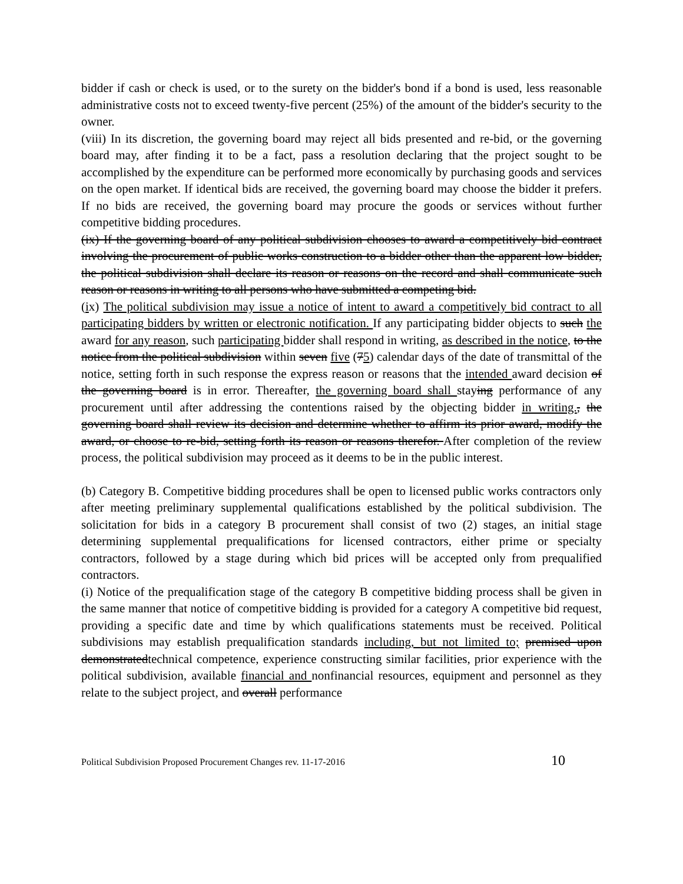bidder if cash or check is used, or to the surety on the bidder's bond if a bond is used, less reasonable administrative costs not to exceed twenty-five percent (25%) of the amount of the bidder's security to the owner.
(viii) In its discretion, the governing board may reject all bids presented and re-bid, or the governing board may, after finding it to be a fact, pass a resolution declaring that the project sought to be accomplished by the expenditure can be performed more economically by purchasing goods and services on the open market. If identical bids are received, the governing board may choose the bidder it prefers. If no bids are received, the governing board may procure the goods or services without further competitive bidding procedures.
(ix) If the governing board of any political subdivision chooses to award a competitively bid contract involving the procurement of public works construction to a bidder other than the apparent low bidder, the political subdivision shall declare its reason or reasons on the record and shall communicate such reason or reasons in writing to all persons who have submitted a competing bid.
(ix) The political subdivision may issue a notice of intent to award a competitively bid contract to all participating bidders by written or electronic notification. If any participating bidder objects to such the award for any reason, such participating bidder shall respond in writing, as described in the notice, to the notice from the political subdivision within seven five (75) calendar days of the date of transmittal of the notice, setting forth in such response the express reason or reasons that the intended award decision of the governing board is in error. Thereafter, the governing board shall staying performance of any procurement until after addressing the contentions raised by the objecting bidder in writing., the governing board shall review its decision and determine whether to affirm its prior award, modify the award, or choose to re-bid, setting forth its reason or reasons therefor. After completion of the review process, the political subdivision may proceed as it deems to be in the public interest.
(b) Category B. Competitive bidding procedures shall be open to licensed public works contractors only after meeting preliminary supplemental qualifications established by the political subdivision. The solicitation for bids in a category B procurement shall consist of two (2) stages, an initial stage determining supplemental prequalifications for licensed contractors, either prime or specialty contractors, followed by a stage during which bid prices will be accepted only from prequalified contractors.
(i) Notice of the prequalification stage of the category B competitive bidding process shall be given in the same manner that notice of competitive bidding is provided for a category A competitive bid request, providing a specific date and time by which qualifications statements must be received. Political subdivisions may establish prequalification standards including, but not limited to; premised upon demonstratedtechnical competence, experience constructing similar facilities, prior experience with the political subdivision, available financial and nonfinancial resources, equipment and personnel as they relate to the subject project, and overall performance
Political Subdivision Proposed Procurement Changes rev. 11-17-2016 10